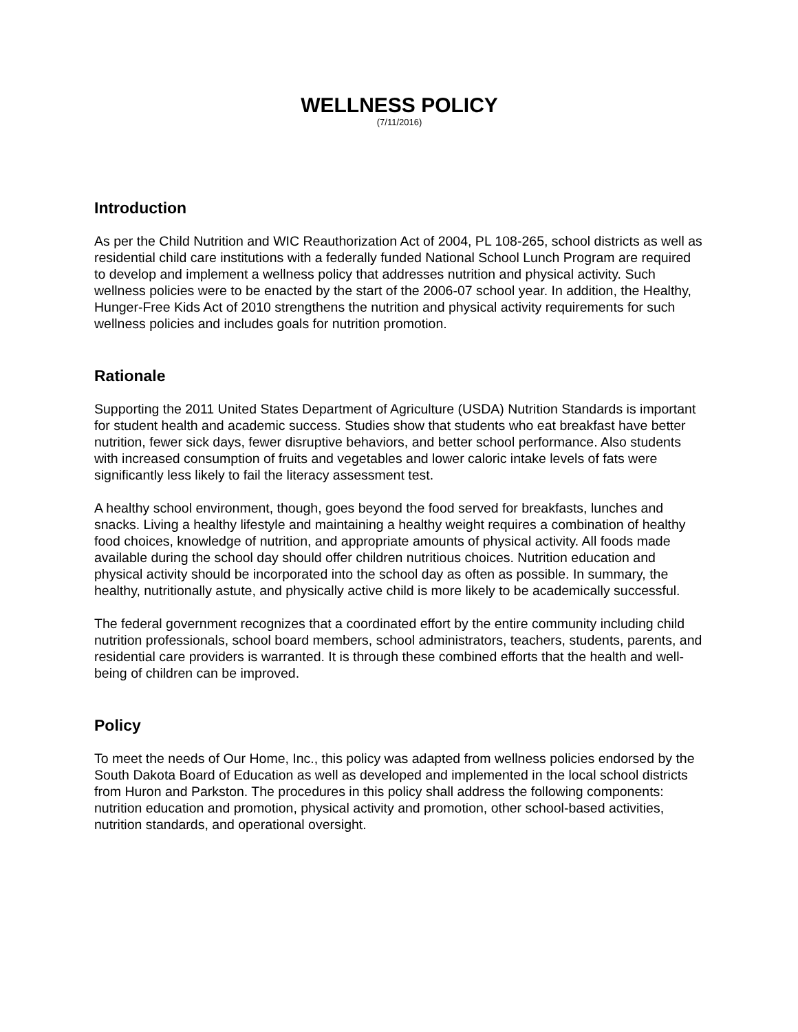WELLNESS POLICY
(7/11/2016)
Introduction
As per the Child Nutrition and WIC Reauthorization Act of 2004, PL 108-265, school districts as well as residential child care institutions with a federally funded National School Lunch Program are required to develop and implement a wellness policy that addresses nutrition and physical activity. Such wellness policies were to be enacted by the start of the 2006-07 school year. In addition, the Healthy, Hunger-Free Kids Act of 2010 strengthens the nutrition and physical activity requirements for such wellness policies and includes goals for nutrition promotion.
Rationale
Supporting the 2011 United States Department of Agriculture (USDA) Nutrition Standards is important for student health and academic success. Studies show that students who eat breakfast have better nutrition, fewer sick days, fewer disruptive behaviors, and better school performance. Also students with increased consumption of fruits and vegetables and lower caloric intake levels of fats were significantly less likely to fail the literacy assessment test.
A healthy school environment, though, goes beyond the food served for breakfasts, lunches and snacks. Living a healthy lifestyle and maintaining a healthy weight requires a combination of healthy food choices, knowledge of nutrition, and appropriate amounts of physical activity. All foods made available during the school day should offer children nutritious choices. Nutrition education and physical activity should be incorporated into the school day as often as possible. In summary, the healthy, nutritionally astute, and physically active child is more likely to be academically successful.
The federal government recognizes that a coordinated effort by the entire community including child nutrition professionals, school board members, school administrators, teachers, students, parents, and residential care providers is warranted. It is through these combined efforts that the health and well-being of children can be improved.
Policy
To meet the needs of Our Home, Inc., this policy was adapted from wellness policies endorsed by the South Dakota Board of Education as well as developed and implemented in the local school districts from Huron and Parkston. The procedures in this policy shall address the following components: nutrition education and promotion, physical activity and promotion, other school-based activities, nutrition standards, and operational oversight.